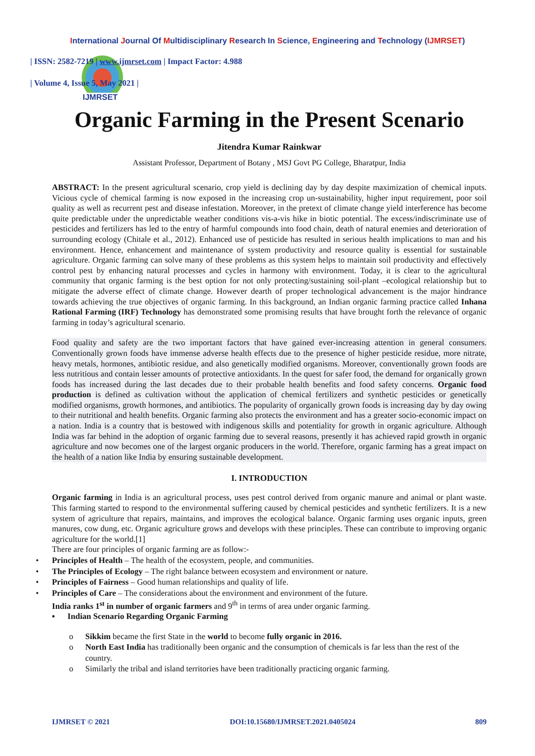International Journal Of Multidisciplinary Research In Science, Engineering and Technology (IJMRSET)
IJMRSET
| ISSN: 2582-7219 | www.ijmrset.com | Impact Factor: 4.988
| Volume 4, Issue 5, May 2021 |
Organic Farming in the Present Scenario
Jitendra Kumar Rainkwar
Assistant Professor, Department of Botany , MSJ Govt PG College, Bharatpur, India
ABSTRACT: In the present agricultural scenario, crop yield is declining day by day despite maximization of chemical inputs. Vicious cycle of chemical farming is now exposed in the increasing crop un-sustainability, higher input requirement, poor soil quality as well as recurrent pest and disease infestation. Moreover, in the pretext of climate change yield interference has become quite predictable under the unpredictable weather conditions vis-a-vis hike in biotic potential. The excess/indiscriminate use of pesticides and fertilizers has led to the entry of harmful compounds into food chain, death of natural enemies and deterioration of surrounding ecology (Chitale et al., 2012). Enhanced use of pesticide has resulted in serious health implications to man and his environment. Hence, enhancement and maintenance of system productivity and resource quality is essential for sustainable agriculture. Organic farming can solve many of these problems as this system helps to maintain soil productivity and effectively control pest by enhancing natural processes and cycles in harmony with environment. Today, it is clear to the agricultural community that organic farming is the best option for not only protecting/sustaining soil-plant –ecological relationship but to mitigate the adverse effect of climate change. However dearth of proper technological advancement is the major hindrance towards achieving the true objectives of organic farming. In this background, an Indian organic farming practice called Inhana Rational Farming (IRF) Technology has demonstrated some promising results that have brought forth the relevance of organic farming in today’s agricultural scenario.
Food quality and safety are the two important factors that have gained ever-increasing attention in general consumers. Conventionally grown foods have immense adverse health effects due to the presence of higher pesticide residue, more nitrate, heavy metals, hormones, antibiotic residue, and also genetically modified organisms. Moreover, conventionally grown foods are less nutritious and contain lesser amounts of protective antioxidants. In the quest for safer food, the demand for organically grown foods has increased during the last decades due to their probable health benefits and food safety concerns. Organic food production is defined as cultivation without the application of chemical fertilizers and synthetic pesticides or genetically modified organisms, growth hormones, and antibiotics. The popularity of organically grown foods is increasing day by day owing to their nutritional and health benefits. Organic farming also protects the environment and has a greater socio-economic impact on a nation. India is a country that is bestowed with indigenous skills and potentiality for growth in organic agriculture. Although India was far behind in the adoption of organic farming due to several reasons, presently it has achieved rapid growth in organic agriculture and now becomes one of the largest organic producers in the world. Therefore, organic farming has a great impact on the health of a nation like India by ensuring sustainable development.
I. INTRODUCTION
Organic farming in India is an agricultural process, uses pest control derived from organic manure and animal or plant waste. This farming started to respond to the environmental suffering caused by chemical pesticides and synthetic fertilizers. It is a new system of agriculture that repairs, maintains, and improves the ecological balance. Organic farming uses organic inputs, green manures, cow dung, etc. Organic agriculture grows and develops with these principles. These can contribute to improving organic agriculture for the world.[1]
There are four principles of organic farming are as follow:-
• Principles of Health – The health of the ecosystem, people, and communities.
• The Principles of Ecology – The right balance between ecosystem and environment or nature.
• Principles of Fairness – Good human relationships and quality of life.
• Principles of Care – The considerations about the environment and environment of the future.
India ranks 1<sup>st</sup> in number of organic farmers and 9<sup>th</sup> in terms of area under organic farming.
▪ Indian Scenario Regarding Organic Farming
o Sikkim became the first State in the world to become fully organic in 2016.
o North East India has traditionally been organic and the consumption of chemicals is far less than the rest of the country.
o Similarly the tribal and island territories have been traditionally practicing organic farming.
IJMRSET © 2021 DOI:10.15680/IJMRSET.2021.0405024 809